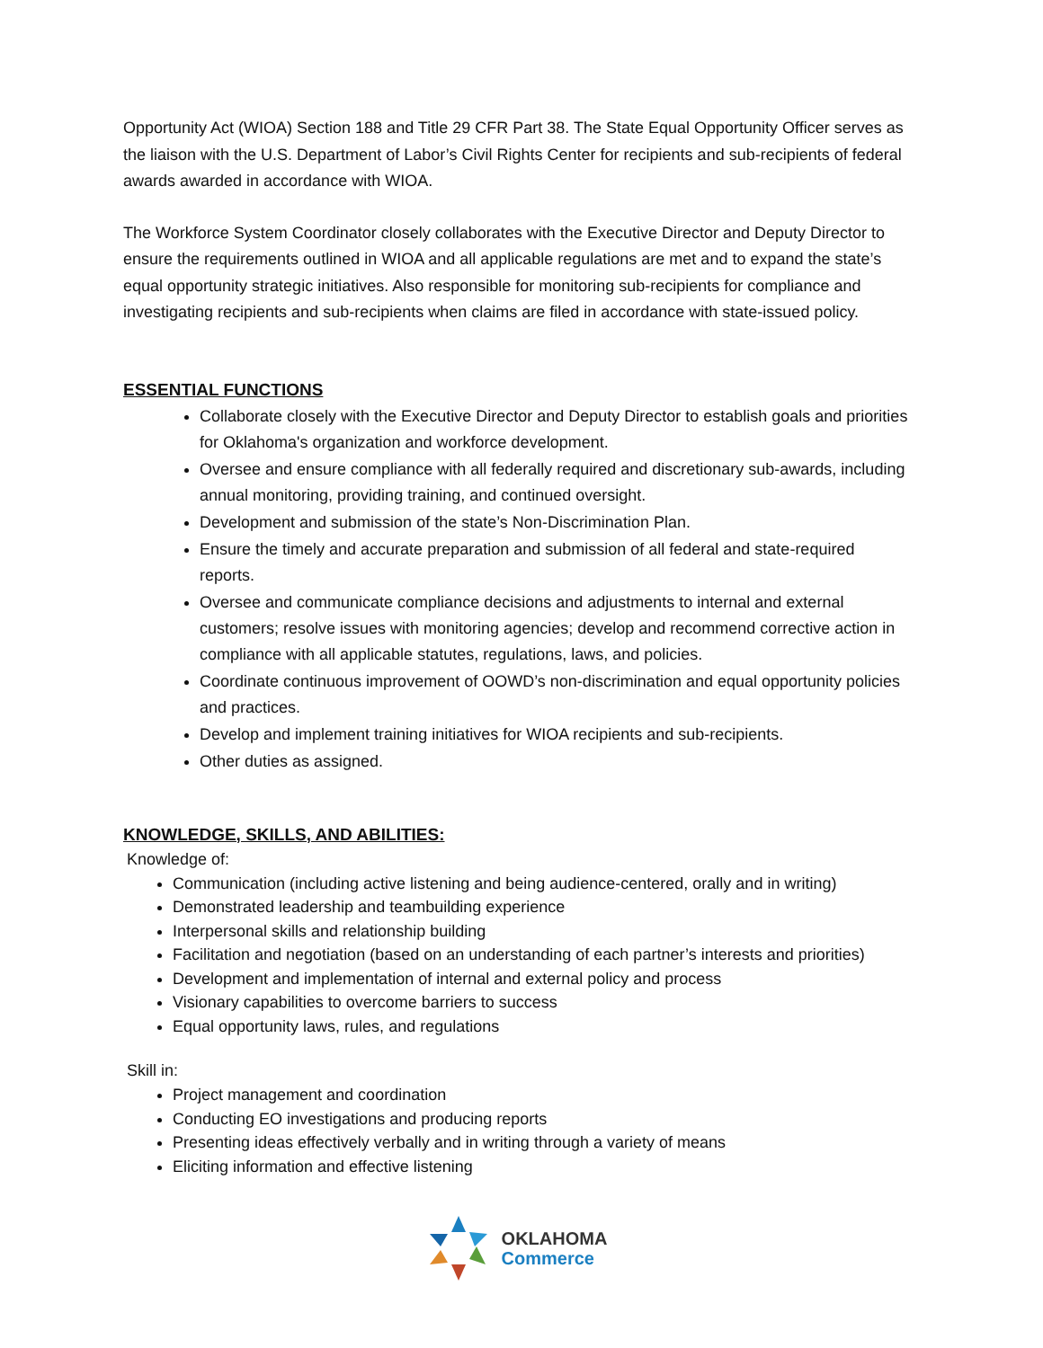Opportunity Act (WIOA) Section 188 and Title 29 CFR Part 38. The State Equal Opportunity Officer serves as the liaison with the U.S. Department of Labor’s Civil Rights Center for recipients and sub-recipients of federal awards awarded in accordance with WIOA.
The Workforce System Coordinator closely collaborates with the Executive Director and Deputy Director to ensure the requirements outlined in WIOA and all applicable regulations are met and to expand the state’s equal opportunity strategic initiatives. Also responsible for monitoring sub-recipients for compliance and investigating recipients and sub-recipients when claims are filed in accordance with state-issued policy.
ESSENTIAL FUNCTIONS
Collaborate closely with the Executive Director and Deputy Director to establish goals and priorities for Oklahoma's organization and workforce development.
Oversee and ensure compliance with all federally required and discretionary sub-awards, including annual monitoring, providing training, and continued oversight.
Development and submission of the state’s Non-Discrimination Plan.
Ensure the timely and accurate preparation and submission of all federal and state-required reports.
Oversee and communicate compliance decisions and adjustments to internal and external customers; resolve issues with monitoring agencies; develop and recommend corrective action in compliance with all applicable statutes, regulations, laws, and policies.
Coordinate continuous improvement of OOWD’s non-discrimination and equal opportunity policies and practices.
Develop and implement training initiatives for WIOA recipients and sub-recipients.
Other duties as assigned.
KNOWLEDGE, SKILLS, AND ABILITIES:
Knowledge of:
Communication (including active listening and being audience-centered, orally and in writing)
Demonstrated leadership and teambuilding experience
Interpersonal skills and relationship building
Facilitation and negotiation (based on an understanding of each partner’s interests and priorities)
Development and implementation of internal and external policy and process
Visionary capabilities to overcome barriers to success
Equal opportunity laws, rules, and regulations
Skill in:
Project management and coordination
Conducting EO investigations and producing reports
Presenting ideas effectively verbally and in writing through a variety of means
Eliciting information and effective listening
OKLAHOMA
Commerce